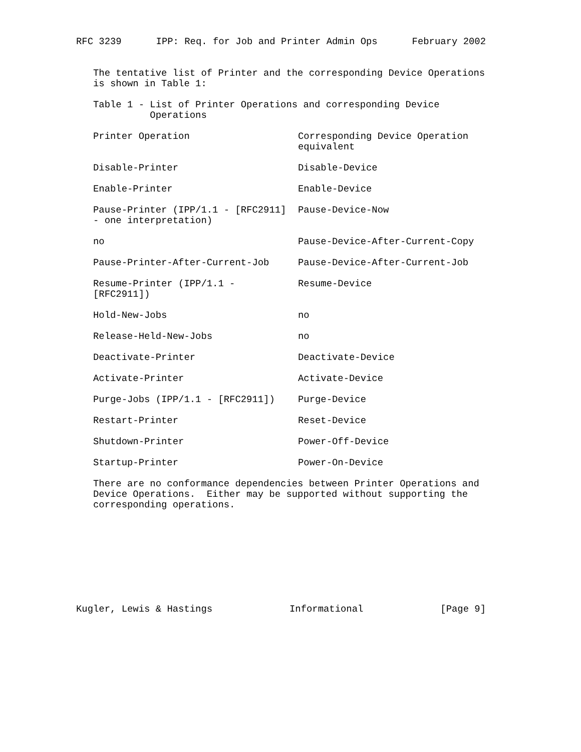RFC 3239 IPP: Req. for Job and Printer Admin Ops February 2002
The tentative list of Printer and the corresponding Device Operations
is shown in Table 1:
Table 1 - List of Printer Operations and corresponding Device
          Operations
| Printer Operation | Corresponding Device Operation equivalent |
| --- | --- |
| Disable-Printer | Disable-Device |
| Enable-Printer | Enable-Device |
| Pause-Printer (IPP/1.1 - [RFC2911] - one interpretation) | Pause-Device-Now |
| no | Pause-Device-After-Current-Copy |
| Pause-Printer-After-Current-Job | Pause-Device-After-Current-Job |
| Resume-Printer (IPP/1.1 - [RFC2911]) | Resume-Device |
| Hold-New-Jobs | no |
| Release-Held-New-Jobs | no |
| Deactivate-Printer | Deactivate-Device |
| Activate-Printer | Activate-Device |
| Purge-Jobs (IPP/1.1 - [RFC2911]) | Purge-Device |
| Restart-Printer | Reset-Device |
| Shutdown-Printer | Power-Off-Device |
| Startup-Printer | Power-On-Device |
There are no conformance dependencies between Printer Operations and
Device Operations.  Either may be supported without supporting the
corresponding operations.
Kugler, Lewis & Hastings Informational [Page 9]